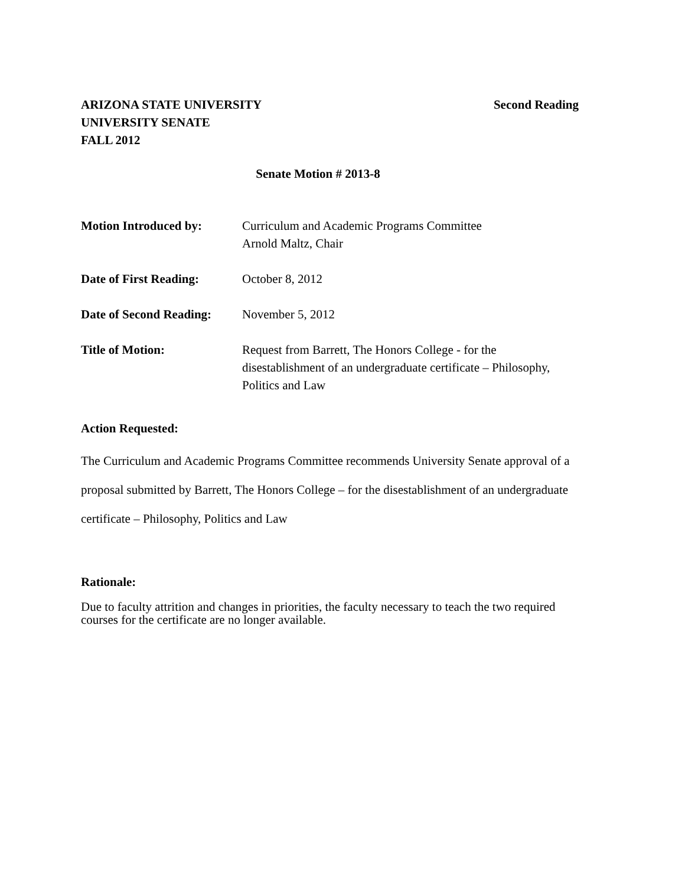ARIZONA STATE UNIVERSITY
UNIVERSITY SENATE
FALL 2012
Second Reading
Senate Motion # 2013-8
Motion Introduced by: Curriculum and Academic Programs Committee
Arnold Maltz, Chair
Date of First Reading:
October 8, 2012
Date of Second Reading:
November 5, 2012
Title of Motion: Request from Barrett, The Honors College - for the disestablishment of an undergraduate certificate – Philosophy, Politics and Law
Action Requested:
The Curriculum and Academic Programs Committee recommends University Senate approval of a proposal submitted by Barrett, The Honors College – for the disestablishment of an undergraduate certificate – Philosophy, Politics and Law
Rationale:
Due to faculty attrition and changes in priorities, the faculty necessary to teach the two required courses for the certificate are no longer available.